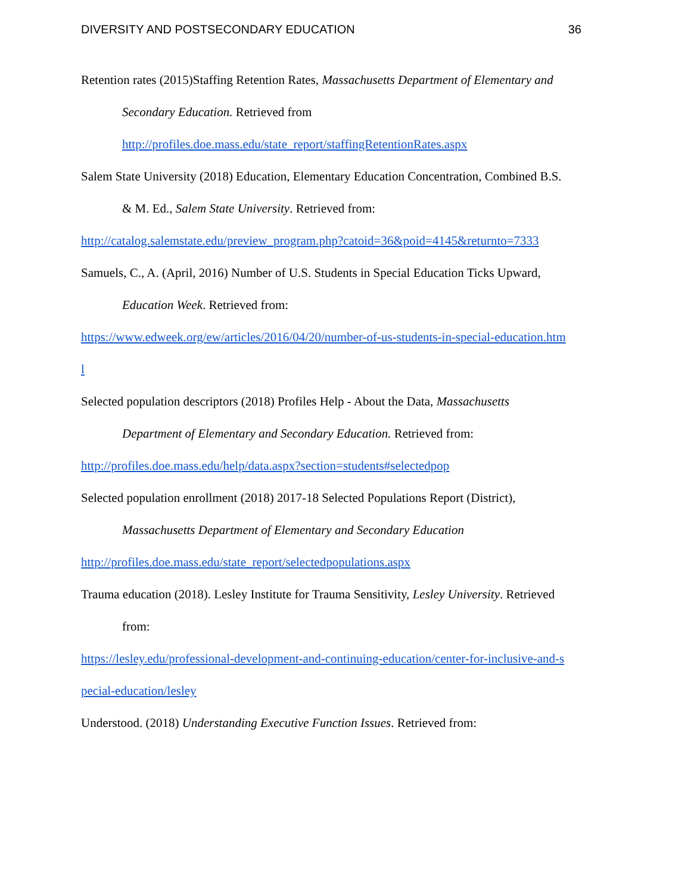DIVERSITY AND POSTSECONDARY EDUCATION 36
Retention rates (2015)Staffing Retention Rates, Massachusetts Department of Elementary and
Secondary Education. Retrieved from
http://profiles.doe.mass.edu/state_report/staffingRetentionRates.aspx
Salem State University (2018) Education, Elementary Education Concentration, Combined B.S.
& M. Ed., Salem State University. Retrieved from:
http://catalog.salemstate.edu/preview_program.php?catoid=36&poid=4145&returnto=7333
Samuels, C., A. (April, 2016) Number of U.S. Students in Special Education Ticks Upward,
Education Week. Retrieved from:
https://www.edweek.org/ew/articles/2016/04/20/number-of-us-students-in-special-education.htm
l
Selected population descriptors (2018) Profiles Help - About the Data, Massachusetts
Department of Elementary and Secondary Education. Retrieved from:
http://profiles.doe.mass.edu/help/data.aspx?section=students#selectedpop
Selected population enrollment (2018) 2017-18 Selected Populations Report (District),
Massachusetts Department of Elementary and Secondary Education
http://profiles.doe.mass.edu/state_report/selectedpopulations.aspx
Trauma education (2018). Lesley Institute for Trauma Sensitivity, Lesley University. Retrieved
from:
https://lesley.edu/professional-development-and-continuing-education/center-for-inclusive-and-s
pecial-education/lesley
Understood. (2018) Understanding Executive Function Issues. Retrieved from: